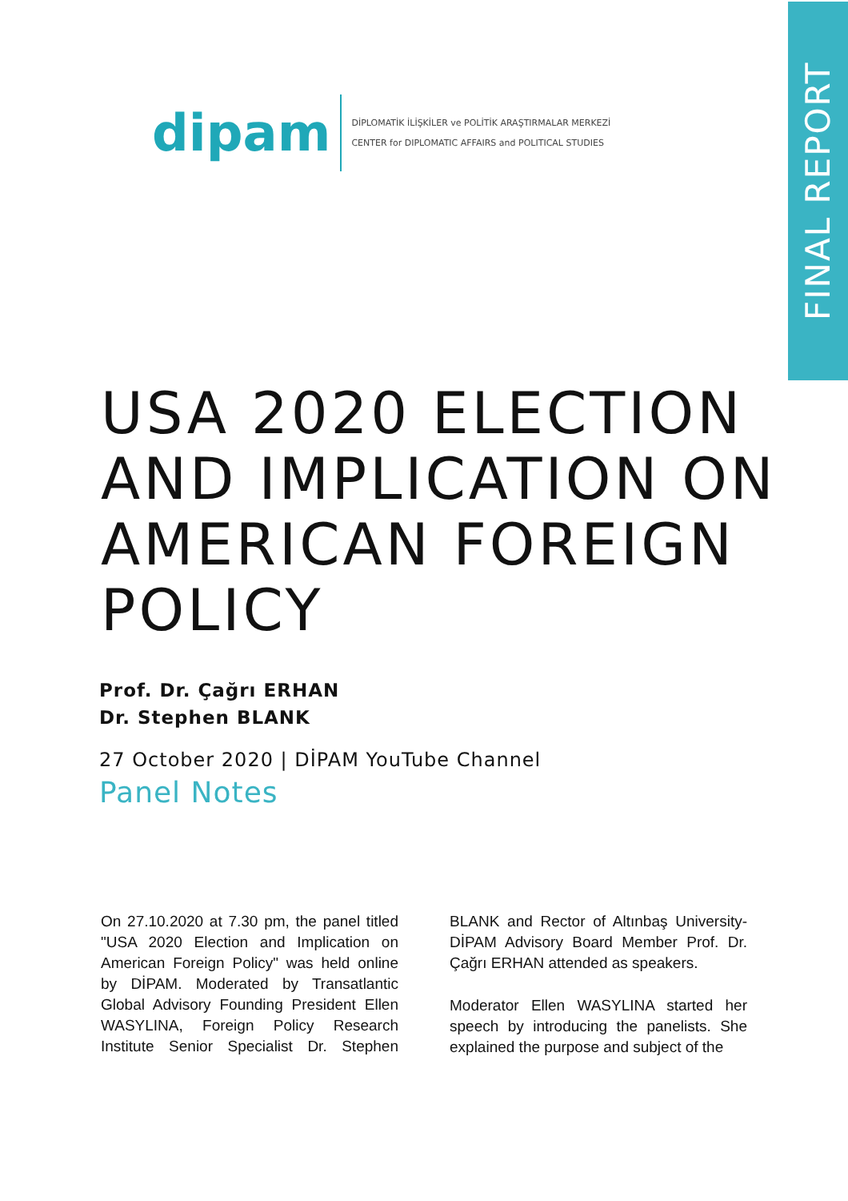FINAL REPORT
dipam
DİPLOMATİK İLİŞKİLER ve POLİTİK ARAŞTIRMALAR MERKEZİ
CENTER for DIPLOMATIC AFFAIRS and POLITICAL STUDIES
USA 2020 ELECTION AND IMPLICATION ON AMERICAN FOREIGN POLICY
Prof. Dr. Çağrı ERHAN
Dr. Stephen BLANK
27 October 2020 | DİPAM YouTube Channel
Panel Notes
On 27.10.2020 at 7.30 pm, the panel titled "USA 2020 Election and Implication on American Foreign Policy" was held online by DİPAM. Moderated by Transatlantic Global Advisory Founding President Ellen WASYLINA, Foreign Policy Research Institute Senior Specialist Dr. Stephen BLANK and Rector of Altınbaş University-DİPAM Advisory Board Member Prof. Dr. Çağrı ERHAN attended as speakers.
Moderator Ellen WASYLINA started her speech by introducing the panelists. She explained the purpose and subject of the